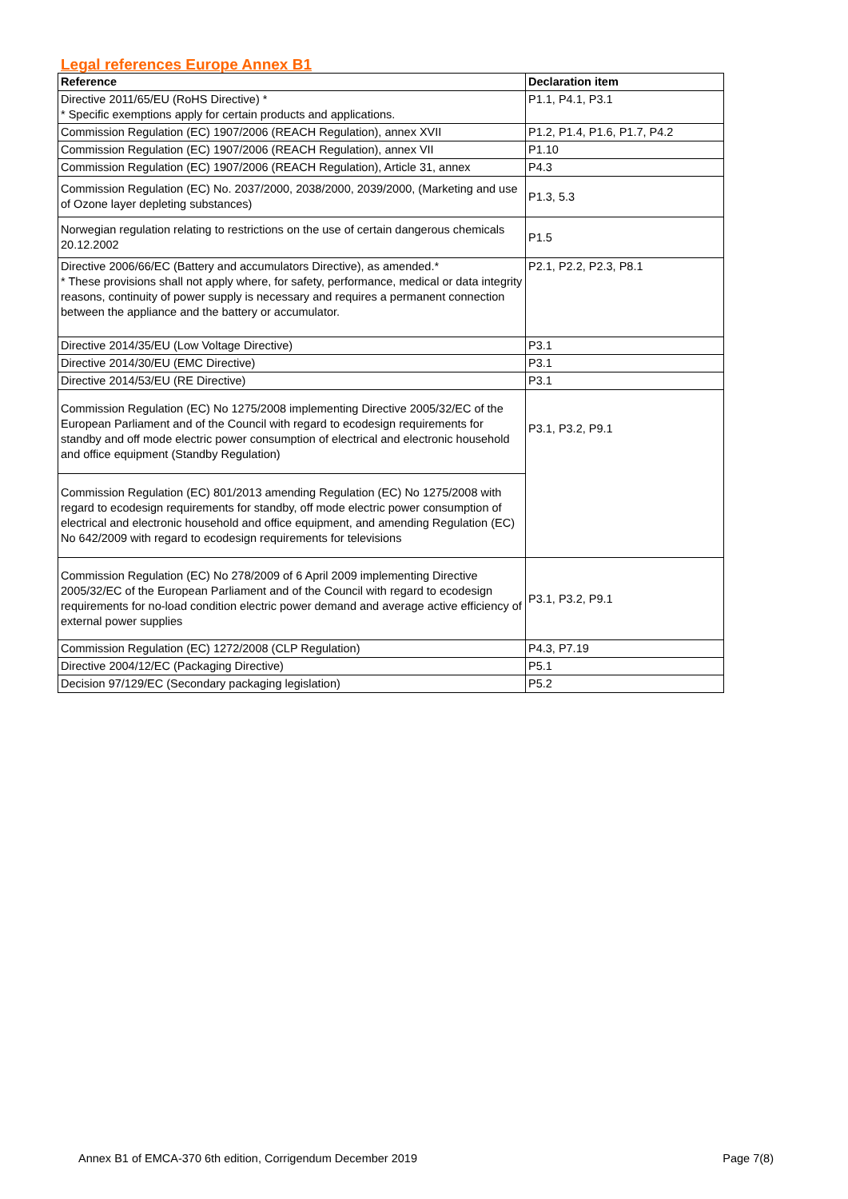Legal references Europe Annex B1
| Reference | Declaration item |
| --- | --- |
| Directive 2011/65/EU (RoHS Directive) * * Specific exemptions apply for certain products and applications. | P1.1, P4.1, P3.1 |
| Commission Regulation (EC) 1907/2006 (REACH Regulation), annex XVII | P1.2, P1.4, P1.6, P1.7, P4.2 |
| Commission Regulation (EC) 1907/2006 (REACH Regulation), annex VII | P1.10 |
| Commission Regulation (EC) 1907/2006 (REACH Regulation), Article 31, annex | P4.3 |
| Commission Regulation (EC) No. 2037/2000, 2038/2000, 2039/2000, (Marketing and use of Ozone layer depleting substances) | P1.3, 5.3 |
| Norwegian regulation relating to restrictions on the use of certain dangerous chemicals 20.12.2002 | P1.5 |
| Directive 2006/66/EC (Battery and accumulators Directive), as amended.* * These provisions shall not apply where, for safety, performance, medical or data integrity reasons, continuity of power supply is necessary and requires a permanent connection between the appliance and the battery or accumulator. | P2.1, P2.2, P2.3, P8.1 |
| Directive 2014/35/EU (Low Voltage Directive) | P3.1 |
| Directive 2014/30/EU (EMC Directive) | P3.1 |
| Directive 2014/53/EU (RE Directive) | P3.1 |
| Commission Regulation (EC) No 1275/2008 implementing Directive 2005/32/EC of the European Parliament and of the Council with regard to ecodesign requirements for standby and off mode electric power consumption of electrical and electronic household and office equipment (Standby Regulation) | P3.1, P3.2, P9.1 |
| Commission Regulation (EC) 801/2013 amending Regulation (EC) No 1275/2008 with regard to ecodesign requirements for standby, off mode electric power consumption of electrical and electronic household and office equipment, and amending Regulation (EC) No 642/2009 with regard to ecodesign requirements for televisions | |
| Commission Regulation (EC) No 278/2009 of 6 April 2009 implementing Directive 2005/32/EC of the European Parliament and of the Council with regard to ecodesign requirements for no-load condition electric power demand and average active efficiency of external power supplies | P3.1, P3.2, P9.1 |
| Commission Regulation (EC) 1272/2008 (CLP Regulation) | P4.3, P7.19 |
| Directive 2004/12/EC (Packaging Directive) | P5.1 |
| Decision 97/129/EC (Secondary packaging legislation) | P5.2 |
Annex B1 of EMCA-370 6th edition, Corrigendum December 2019 Page 7(8)